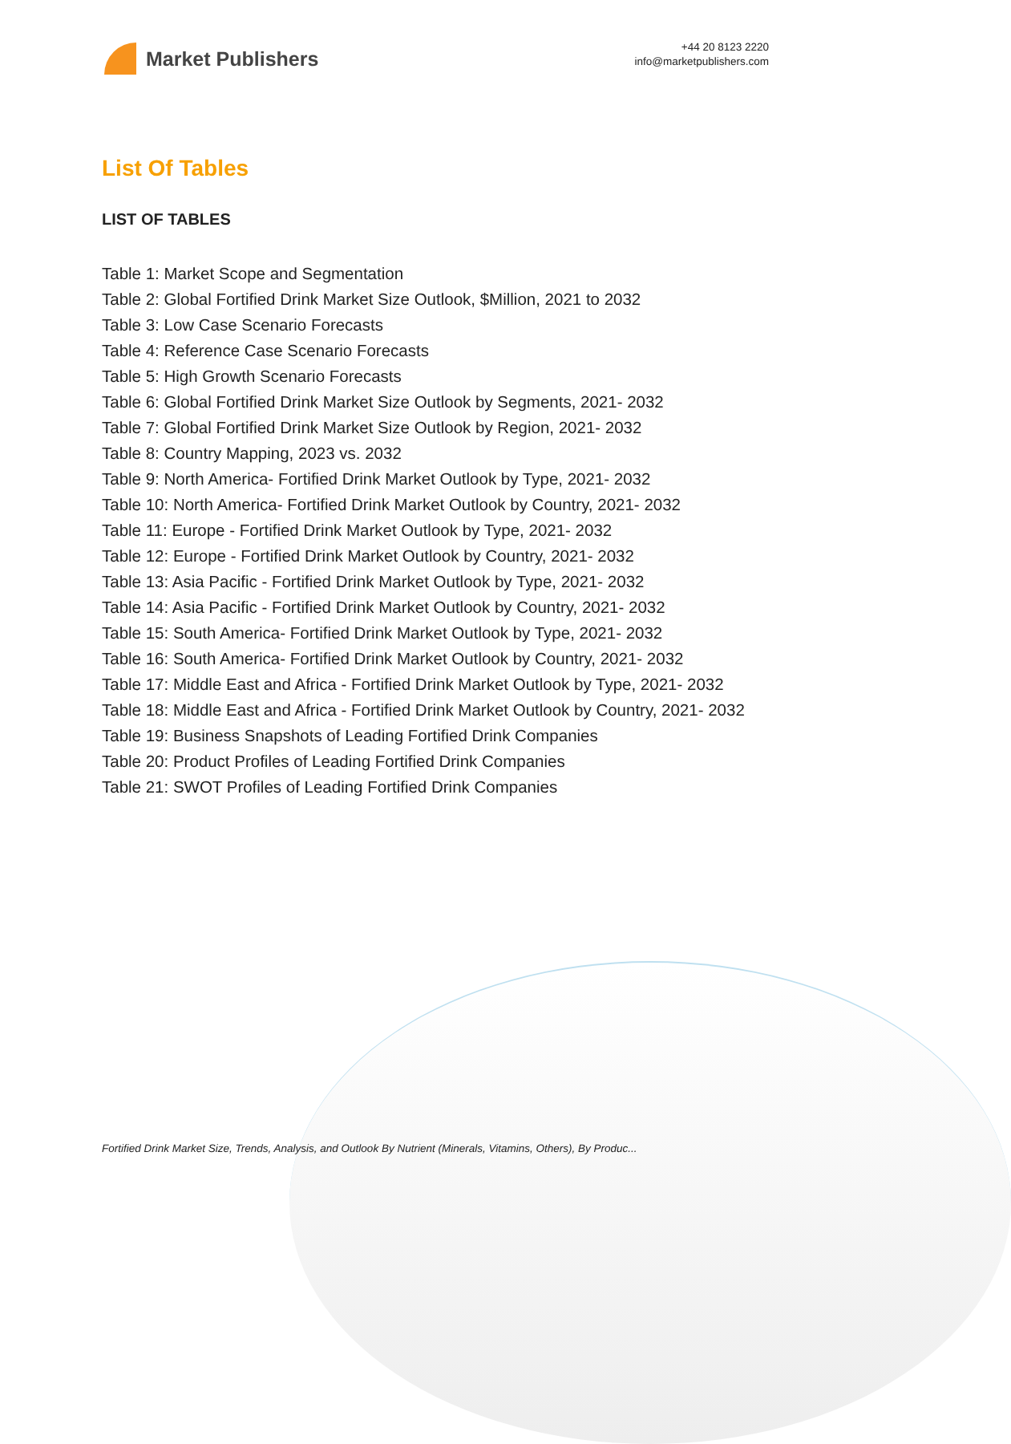Market Publishers
+44 20 8123 2220
info@marketpublishers.com
List Of Tables
LIST OF TABLES
Table 1: Market Scope and Segmentation
Table 2: Global Fortified Drink Market Size Outlook, $Million, 2021 to 2032
Table 3: Low Case Scenario Forecasts
Table 4: Reference Case Scenario Forecasts
Table 5: High Growth Scenario Forecasts
Table 6: Global Fortified Drink Market Size Outlook by Segments, 2021- 2032
Table 7: Global Fortified Drink Market Size Outlook by Region, 2021- 2032
Table 8: Country Mapping, 2023 vs. 2032
Table 9: North America- Fortified Drink Market Outlook by Type, 2021- 2032
Table 10: North America- Fortified Drink Market Outlook by Country, 2021- 2032
Table 11: Europe - Fortified Drink Market Outlook by Type, 2021- 2032
Table 12: Europe - Fortified Drink Market Outlook by Country, 2021- 2032
Table 13: Asia Pacific - Fortified Drink Market Outlook by Type, 2021- 2032
Table 14: Asia Pacific - Fortified Drink Market Outlook by Country, 2021- 2032
Table 15: South America- Fortified Drink Market Outlook by Type, 2021- 2032
Table 16: South America- Fortified Drink Market Outlook by Country, 2021- 2032
Table 17: Middle East and Africa - Fortified Drink Market Outlook by Type, 2021- 2032
Table 18: Middle East and Africa - Fortified Drink Market Outlook by Country, 2021- 2032
Table 19: Business Snapshots of Leading Fortified Drink Companies
Table 20: Product Profiles of Leading Fortified Drink Companies
Table 21: SWOT Profiles of Leading Fortified Drink Companies
Fortified Drink Market Size, Trends, Analysis, and Outlook By Nutrient (Minerals, Vitamins, Others), By Produc...